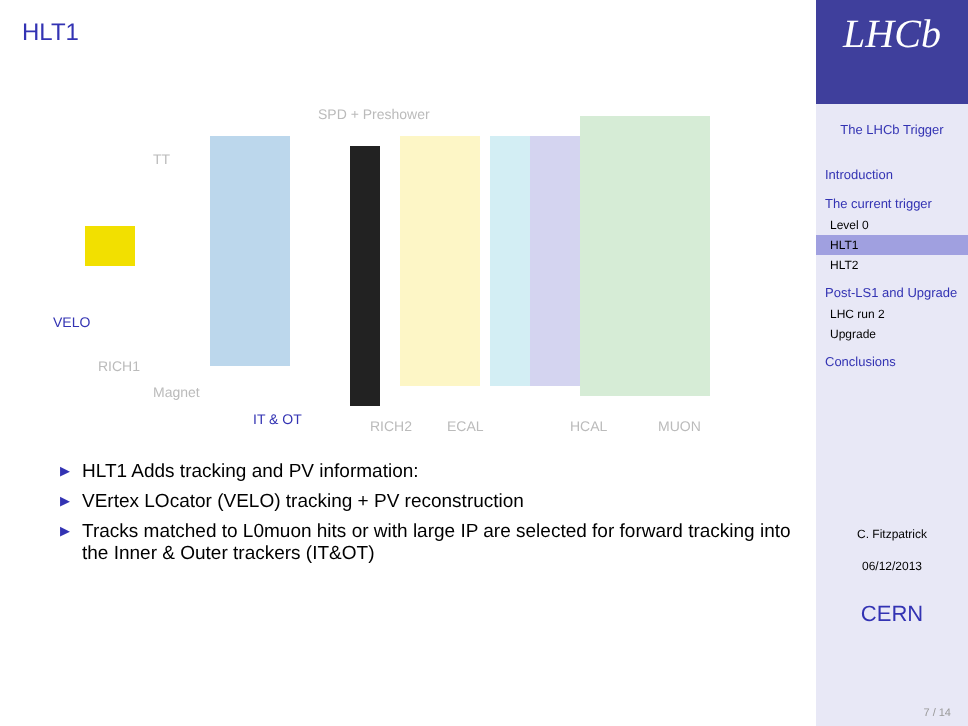HLT1
SPD + Preshower
TT
VELO
RICH1
Magnet
IT & OT RICH2 ECAL HCAL MUON
▶ HLT1 Adds tracking and PV information:
▶ VErtex LOcator (VELO) tracking + PV reconstruction
▶ Tracks matched to L0muon hits or with large IP are selected for forward tracking into the Inner & Outer trackers (IT&OT)
LHCb
The LHCb Trigger
Introduction
The current trigger
Level 0
HLT1
HLT2
Post-LS1 and Upgrade
LHC run 2
Upgrade
Conclusions
C. Fitzpatrick
06/12/2013
CERN
7 / 14